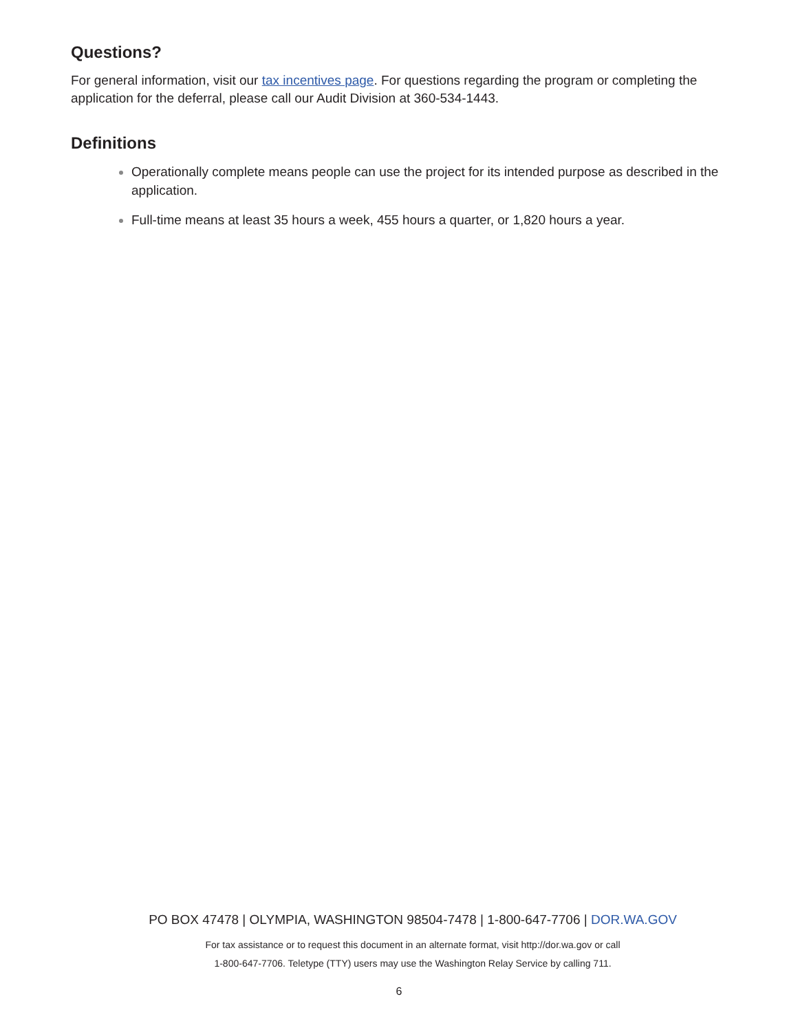Questions?
For general information, visit our tax incentives page. For questions regarding the program or completing the application for the deferral, please call our Audit Division at 360-534-1443.
Definitions
Operationally complete means people can use the project for its intended purpose as described in the application.
Full-time means at least 35 hours a week, 455 hours a quarter, or 1,820 hours a year.
PO BOX 47478 | OLYMPIA, WASHINGTON 98504-7478 | 1-800-647-7706 | DOR.WA.GOV
For tax assistance or to request this document in an alternate format, visit http://dor.wa.gov or call
1-800-647-7706. Teletype (TTY) users may use the Washington Relay Service by calling 711.
6